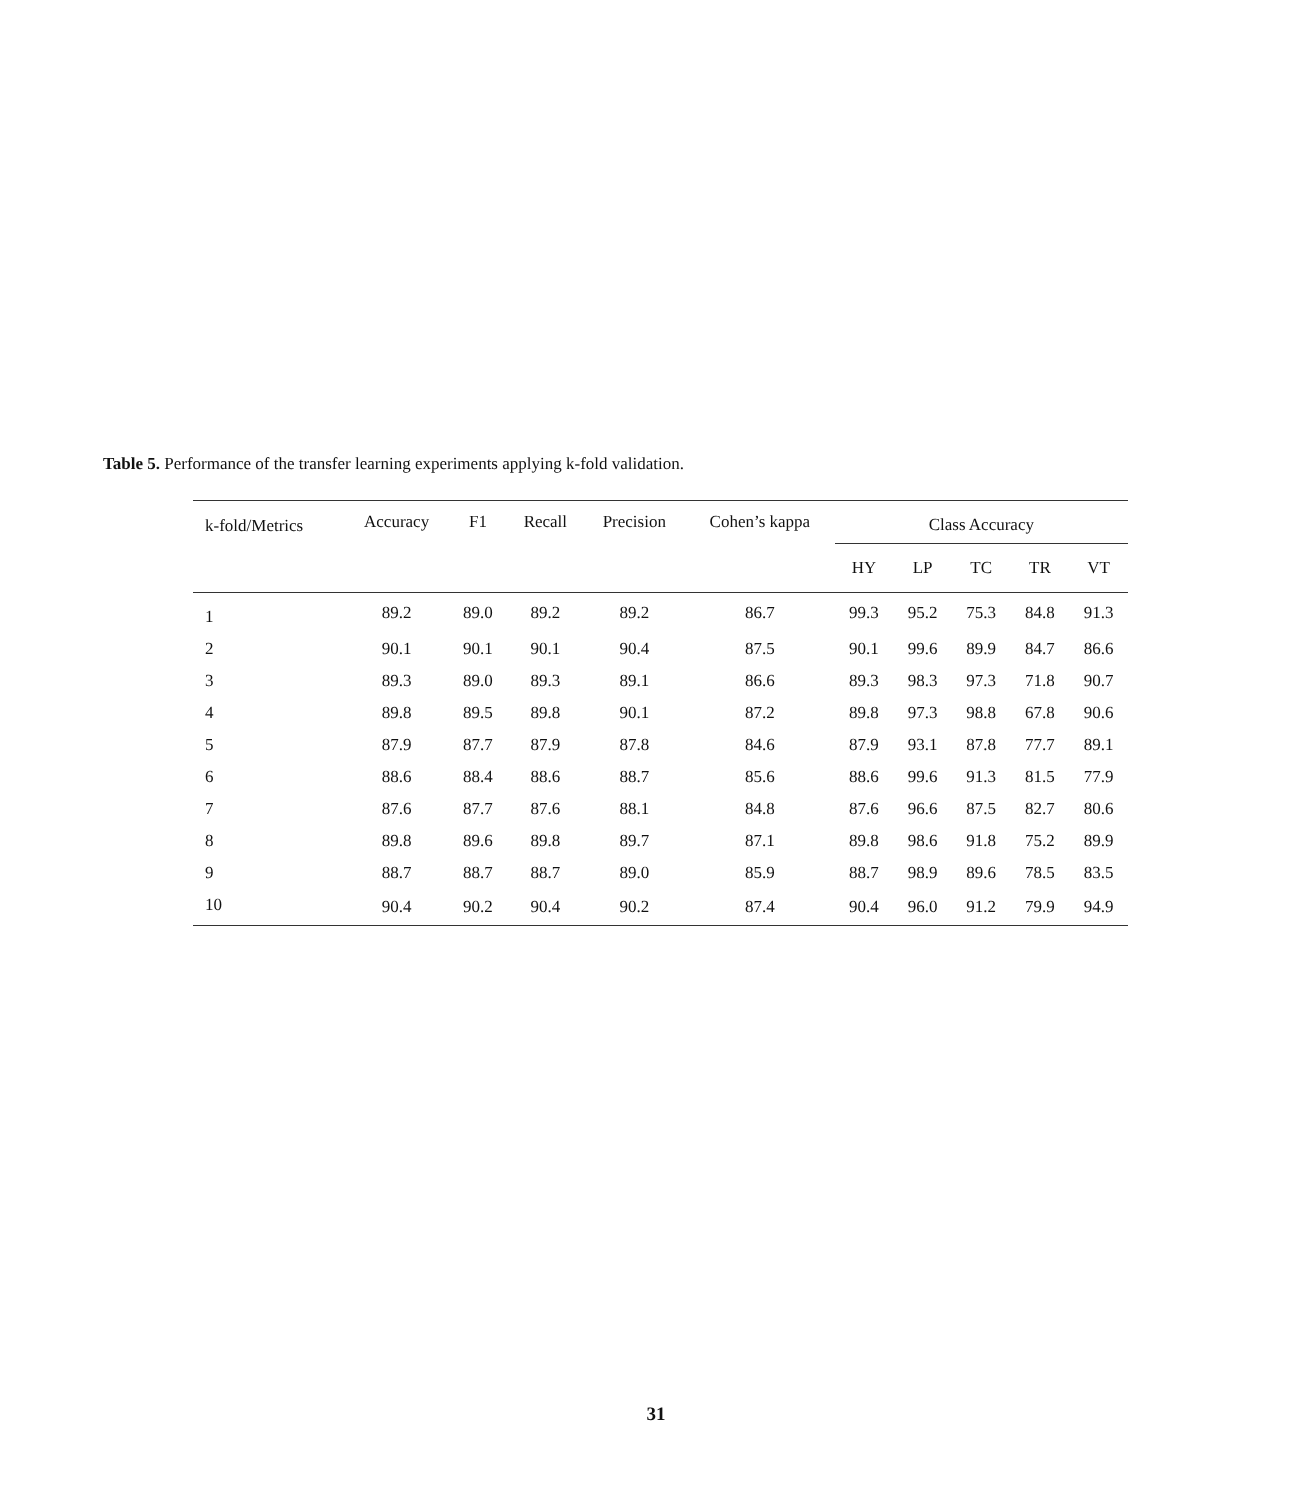Table 5. Performance of the transfer learning experiments applying k-fold validation.
| k-fold/Metrics | Accuracy | F1 | Recall | Precision | Cohen’s kappa | Class Accuracy | | | | |
| --- | --- | --- | --- | --- | --- | --- | --- | --- | --- | --- |
| | | | | | | HY | LP | TC | TR | VT |
| 1 | 89.2 | 89.0 | 89.2 | 89.2 | 86.7 | 99.3 | 95.2 | 75.3 | 84.8 | 91.3 |
| 2 | 90.1 | 90.1 | 90.1 | 90.4 | 87.5 | 90.1 | 99.6 | 89.9 | 84.7 | 86.6 |
| 3 | 89.3 | 89.0 | 89.3 | 89.1 | 86.6 | 89.3 | 98.3 | 97.3 | 71.8 | 90.7 |
| 4 | 89.8 | 89.5 | 89.8 | 90.1 | 87.2 | 89.8 | 97.3 | 98.8 | 67.8 | 90.6 |
| 5 | 87.9 | 87.7 | 87.9 | 87.8 | 84.6 | 87.9 | 93.1 | 87.8 | 77.7 | 89.1 |
| 6 | 88.6 | 88.4 | 88.6 | 88.7 | 85.6 | 88.6 | 99.6 | 91.3 | 81.5 | 77.9 |
| 7 | 87.6 | 87.7 | 87.6 | 88.1 | 84.8 | 87.6 | 96.6 | 87.5 | 82.7 | 80.6 |
| 8 | 89.8 | 89.6 | 89.8 | 89.7 | 87.1 | 89.8 | 98.6 | 91.8 | 75.2 | 89.9 |
| 9 | 88.7 | 88.7 | 88.7 | 89.0 | 85.9 | 88.7 | 98.9 | 89.6 | 78.5 | 83.5 |
| 10 | 90.4 | 90.2 | 90.4 | 90.2 | 87.4 | 90.4 | 96.0 | 91.2 | 79.9 | 94.9 |
31